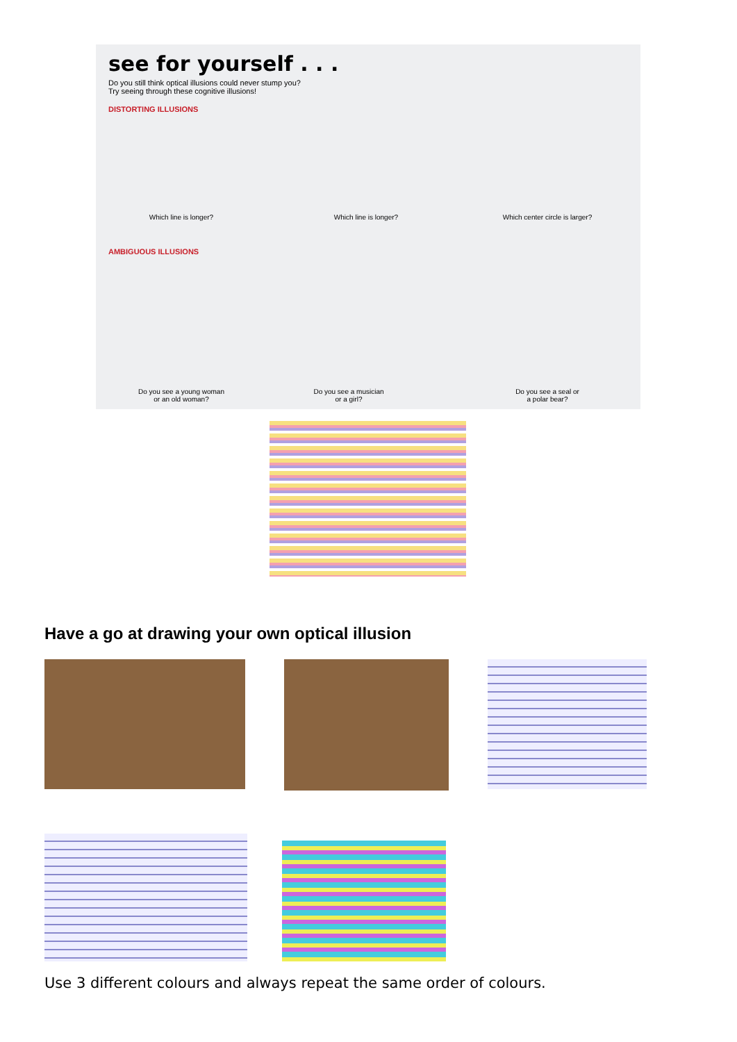see for yourself . . .
Do you still think optical illusions could never stump you?
Try seeing through these cognitive illusions!
DISTORTING ILLUSIONS
Which line is longer? Which line is longer? Which center circle is larger?
AMBIGUOUS ILLUSIONS
Do you see a young woman
or an old woman?
Do you see a musician
or a girl?
Do you see a seal or
a polar bear?
Have a go at drawing your own optical illusion
Use 3 different colours and always repeat the same order of colours.